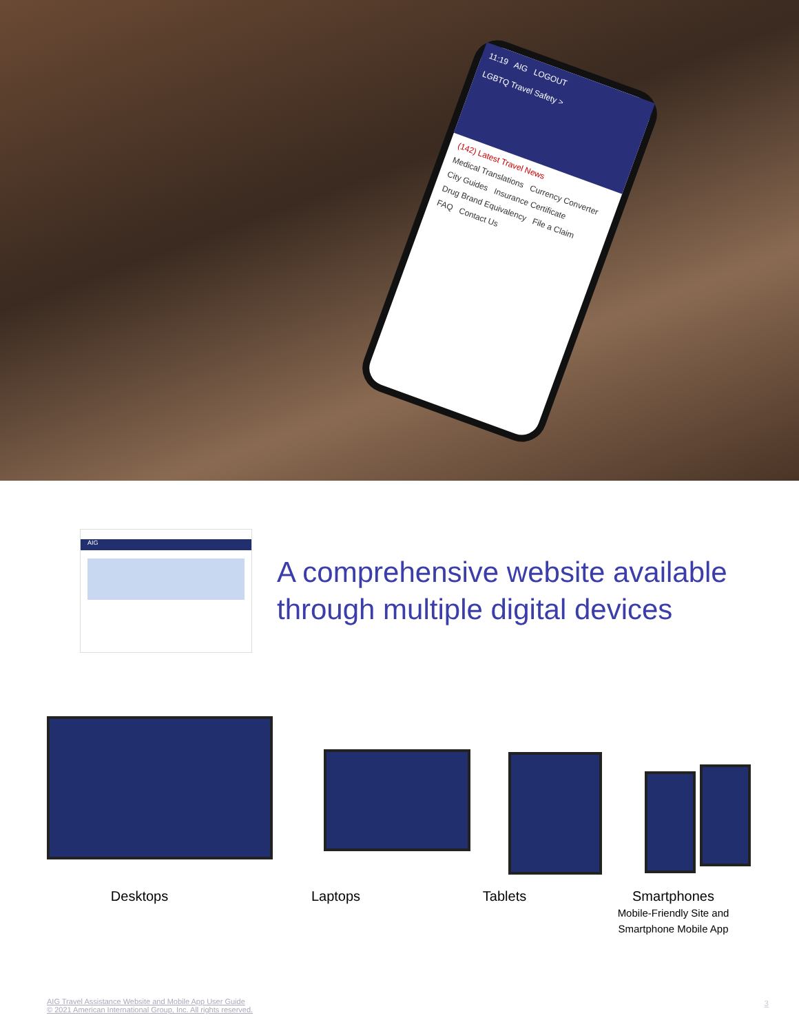11:19 AIG LOGOUT
LGBTQ Travel Safety >
(142) Latest Travel News
Medical Translations Currency Converter
City Guides Insurance Certificate
Drug Brand Equivalency File a Claim
FAQ Contact Us
AIG
A comprehensive website available
through multiple digital devices
Desktops Laptops Tablets Smartphones
Mobile-Friendly Site and
Smartphone Mobile App
AIG Travel Assistance Website and Mobile App User Guide
© 2021 American International Group, Inc. All rights reserved.
3